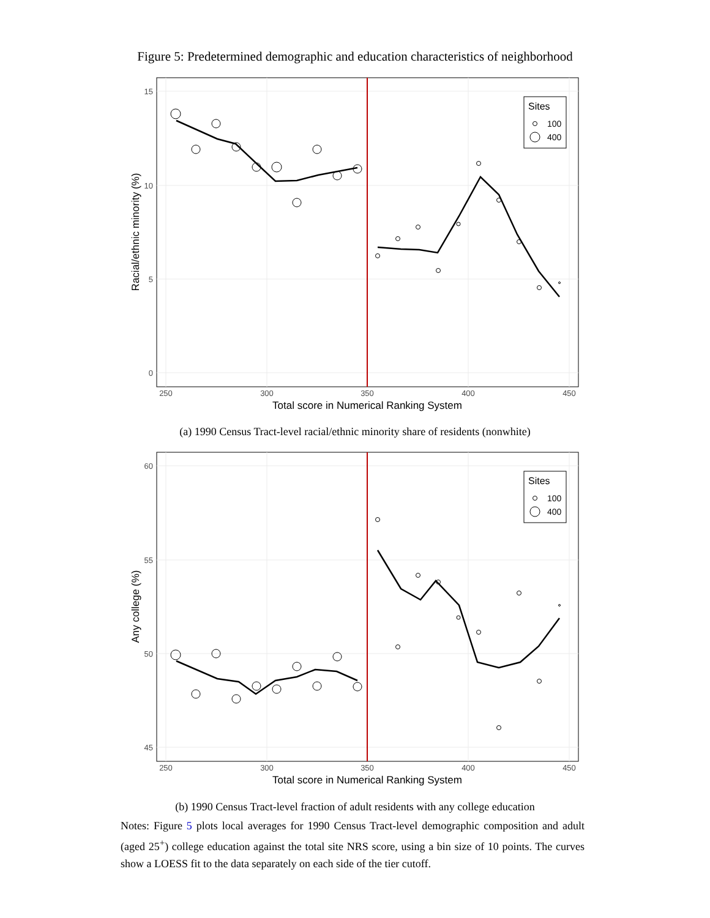Figure 5: Predetermined demographic and education characteristics of neighborhood
Sites
100
400
15
10
5
0
250
300
350
400
450
Total score in Numerical Ranking System
Racial/ethnic minority (%)
(a) 1990 Census Tract-level racial/ethnic minority share of residents (nonwhite)
Sites
100
400
60
55
50
45
250
300
350
400
450
Total score in Numerical Ranking System
Any college (%)
(b) 1990 Census Tract-level fraction of adult residents with any college education
Notes: Figure 5 plots local averages for 1990 Census Tract-level demographic composition and adult (aged 25<sup>+</sup>) college education against the total site NRS score, using a bin size of 10 points. The curves show a LOESS fit to the data separately on each side of the tier cutoff.